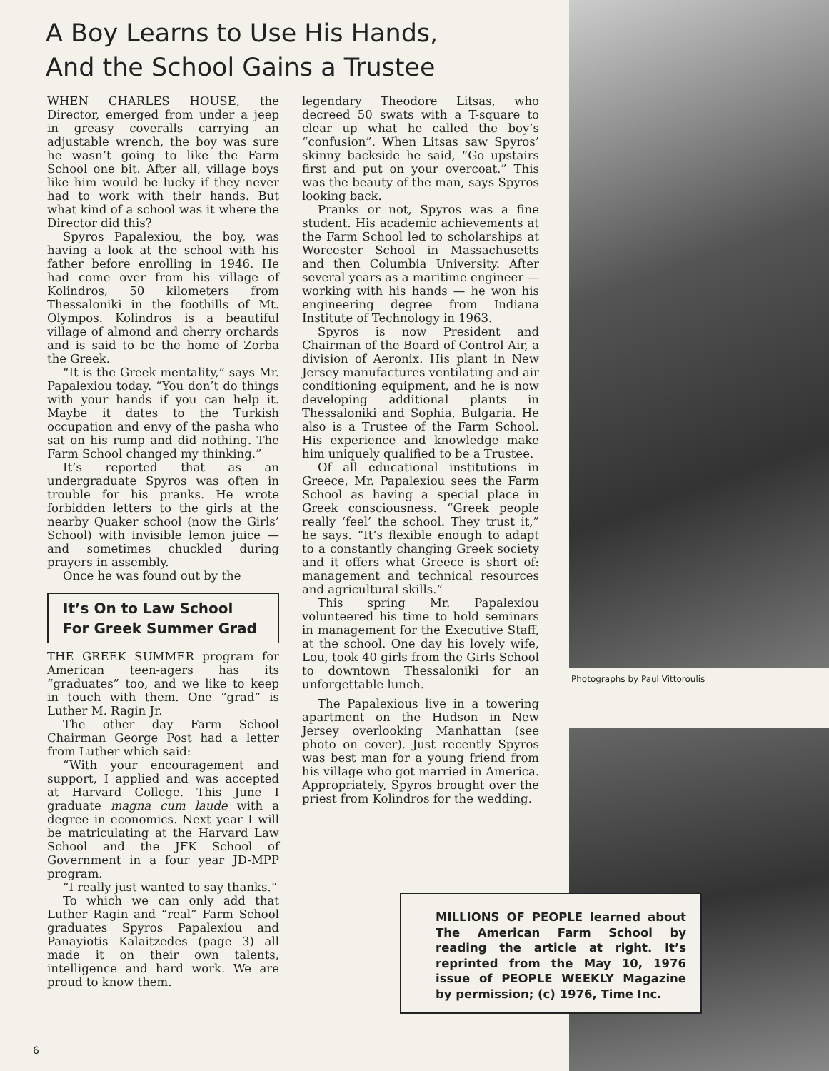A Boy Learns to Use His Hands,
And the School Gains a Trustee
WHEN CHARLES HOUSE, the Director, emerged from under a jeep in greasy coveralls carrying an adjustable wrench, the boy was sure he wasn’t going to like the Farm School one bit. After all, village boys like him would be lucky if they never had to work with their hands. But what kind of a school was it where the Director did this?
Spyros Papalexiou, the boy, was having a look at the school with his father before enrolling in 1946. He had come over from his village of Kolindros, 50 kilometers from Thessaloniki in the foothills of Mt. Olympos. Kolindros is a beautiful village of almond and cherry orchards and is said to be the home of Zorba the Greek.
“It is the Greek mentality,” says Mr. Papalexiou today. “You don’t do things with your hands if you can help it. Maybe it dates to the Turkish occupation and envy of the pasha who sat on his rump and did nothing. The Farm School changed my thinking.”
It’s reported that as an undergraduate Spyros was often in trouble for his pranks. He wrote forbidden letters to the girls at the nearby Quaker school (now the Girls’ School) with invisible lemon juice — and sometimes chuckled during prayers in assembly.
Once he was found out by the
It’s On to Law School
For Greek Summer Grad
THE GREEK SUMMER program for American teen-agers has its “graduates” too, and we like to keep in touch with them. One “grad” is Luther M. Ragin Jr.
The other day Farm School Chairman George Post had a letter from Luther which said:
“With your encouragement and support, I applied and was accepted at Harvard College. This June I graduate magna cum laude with a degree in economics. Next year I will be matriculating at the Harvard Law School and the JFK School of Government in a four year JD-MPP program.
“I really just wanted to say thanks.”
To which we can only add that Luther Ragin and “real” Farm School graduates Spyros Papalexiou and Panayiotis Kalaitzedes (page 3) all made it on their own talents, intelligence and hard work. We are proud to know them.
legendary Theodore Litsas, who decreed 50 swats with a T-square to clear up what he called the boy’s “confusion”. When Litsas saw Spyros’ skinny backside he said, “Go upstairs first and put on your overcoat.” This was the beauty of the man, says Spyros looking back.
Pranks or not, Spyros was a fine student. His academic achievements at the Farm School led to scholarships at Worcester School in Massachusetts and then Columbia University. After several years as a maritime engineer — working with his hands — he won his engineering degree from Indiana Institute of Technology in 1963.
Spyros is now President and Chairman of the Board of Control Air, a division of Aeronix. His plant in New Jersey manufactures ventilating and air conditioning equipment, and he is now developing additional plants in Thessaloniki and Sophia, Bulgaria. He also is a Trustee of the Farm School. His experience and knowledge make him uniquely qualified to be a Trustee.
Of all educational institutions in Greece, Mr. Papalexiou sees the Farm School as having a special place in Greek consciousness. “Greek people really ‘feel’ the school. They trust it,” he says. “It’s flexible enough to adapt to a constantly changing Greek society and it offers what Greece is short of: management and technical resources and agricultural skills.”
This spring Mr. Papalexiou volunteered his time to hold seminars in management for the Executive Staff, at the school. One day his lovely wife, Lou, took 40 girls from the Girls School to downtown Thessaloniki for an unforgettable lunch.
The Papalexious live in a towering apartment on the Hudson in New Jersey overlooking Manhattan (see photo on cover). Just recently Spyros was best man for a young friend from his village who got married in America. Appropriately, Spyros brought over the priest from Kolindros for the wedding.
Photographs by Paul Vittoroulis
MILLIONS OF PEOPLE learned about The American Farm School by reading the article at right. It’s reprinted from the May 10, 1976 issue of PEOPLE WEEKLY Magazine by permission; (c) 1976, Time Inc.
6